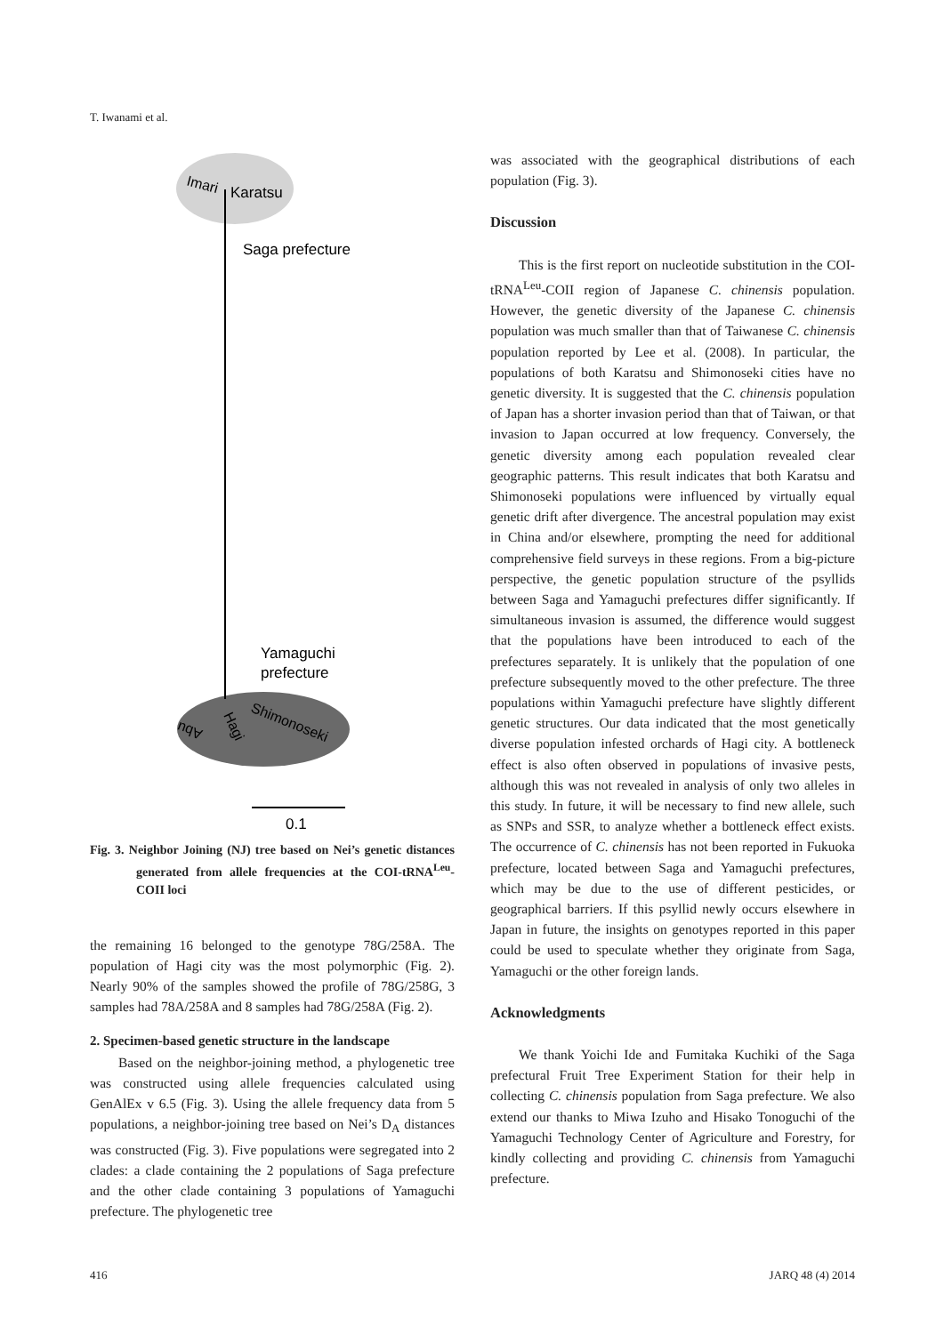T. Iwanami et al.
Imari
Karatsu
Saga prefecture
Yamaguchi
prefecture
Shimonoseki
Hagi
Abu
0.1
Fig. 3. Neighbor Joining (NJ) tree based on Nei’s genetic distances generated from allele frequencies at the COI-tRNA<sup>Leu</sup>-COII loci
the remaining 16 belonged to the genotype 78G/258A. The population of Hagi city was the most polymorphic (Fig. 2). Nearly 90% of the samples showed the profile of 78G/258G, 3 samples had 78A/258A and 8 samples had 78G/258A (Fig. 2).
2. Specimen-based genetic structure in the landscape
Based on the neighbor-joining method, a phylogenetic tree was constructed using allele frequencies calculated using GenAlEx v 6.5 (Fig. 3). Using the allele frequency data from 5 populations, a neighbor-joining tree based on Nei’s D<sub>A</sub> distances was constructed (Fig. 3). Five populations were segregated into 2 clades: a clade containing the 2 populations of Saga prefecture and the other clade containing 3 populations of Yamaguchi prefecture. The phylogenetic tree
was associated with the geographical distributions of each population (Fig. 3).
Discussion
This is the first report on nucleotide substitution in the COI-tRNA<sup>Leu</sup>-COII region of Japanese C. chinensis population. However, the genetic diversity of the Japanese C. chinensis population was much smaller than that of Taiwanese C. chinensis population reported by Lee et al. (2008). In particular, the populations of both Karatsu and Shimonoseki cities have no genetic diversity. It is suggested that the C. chinensis population of Japan has a shorter invasion period than that of Taiwan, or that invasion to Japan occurred at low frequency. Conversely, the genetic diversity among each population revealed clear geographic patterns. This result indicates that both Karatsu and Shimonoseki populations were influenced by virtually equal genetic drift after divergence. The ancestral population may exist in China and/or elsewhere, prompting the need for additional comprehensive field surveys in these regions. From a big-picture perspective, the genetic population structure of the psyllids between Saga and Yamaguchi prefectures differ significantly. If simultaneous invasion is assumed, the difference would suggest that the populations have been introduced to each of the prefectures separately. It is unlikely that the population of one prefecture subsequently moved to the other prefecture. The three populations within Yamaguchi prefecture have slightly different genetic structures. Our data indicated that the most genetically diverse population infested orchards of Hagi city. A bottleneck effect is also often observed in populations of invasive pests, although this was not revealed in analysis of only two alleles in this study. In future, it will be necessary to find new allele, such as SNPs and SSR, to analyze whether a bottleneck effect exists. The occurrence of C. chinensis has not been reported in Fukuoka prefecture, located between Saga and Yamaguchi prefectures, which may be due to the use of different pesticides, or geographical barriers. If this psyllid newly occurs elsewhere in Japan in future, the insights on genotypes reported in this paper could be used to speculate whether they originate from Saga, Yamaguchi or the other foreign lands.
Acknowledgments
We thank Yoichi Ide and Fumitaka Kuchiki of the Saga prefectural Fruit Tree Experiment Station for their help in collecting C. chinensis population from Saga prefecture. We also extend our thanks to Miwa Izuho and Hisako Tonoguchi of the Yamaguchi Technology Center of Agriculture and Forestry, for kindly collecting and providing C. chinensis from Yamaguchi prefecture.
416 JARQ 48 (4) 2014